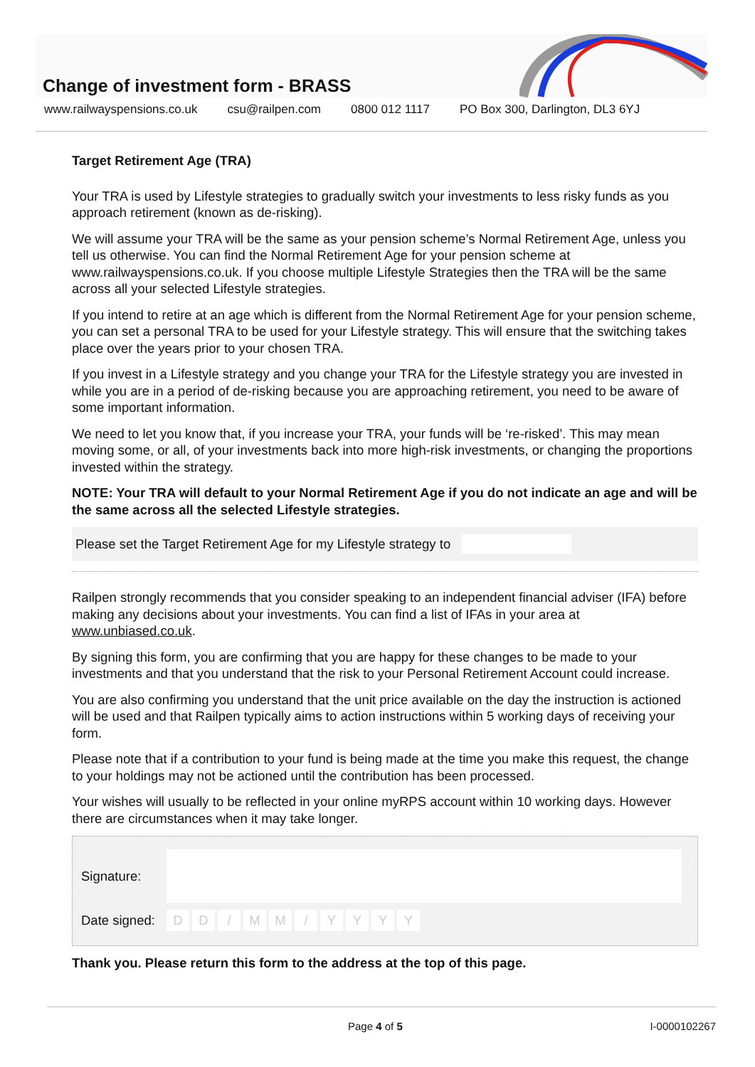Change of investment form - BRASS
www.railwayspensions.co.uk csu@railpen.com 0800 012 1117 PO Box 300, Darlington, DL3 6YJ
Target Retirement Age (TRA)
Your TRA is used by Lifestyle strategies to gradually switch your investments to less risky funds as you approach retirement (known as de-risking).
We will assume your TRA will be the same as your pension scheme’s Normal Retirement Age, unless you tell us otherwise. You can find the Normal Retirement Age for your pension scheme at www.railwayspensions.co.uk. If you choose multiple Lifestyle Strategies then the TRA will be the same across all your selected Lifestyle strategies.
If you intend to retire at an age which is different from the Normal Retirement Age for your pension scheme, you can set a personal TRA to be used for your Lifestyle strategy. This will ensure that the switching takes place over the years prior to your chosen TRA.
If you invest in a Lifestyle strategy and you change your TRA for the Lifestyle strategy you are invested in while you are in a period of de-risking because you are approaching retirement, you need to be aware of some important information.
We need to let you know that, if you increase your TRA, your funds will be ‘re-risked’. This may mean moving some, or all, of your investments back into more high-risk investments, or changing the proportions invested within the strategy.
NOTE: Your TRA will default to your Normal Retirement Age if you do not indicate an age and will be the same across all the selected Lifestyle strategies.
Please set the Target Retirement Age for my Lifestyle strategy to
Railpen strongly recommends that you consider speaking to an independent financial adviser (IFA) before making any decisions about your investments. You can find a list of IFAs in your area at www.unbiased.co.uk.
By signing this form, you are confirming that you are happy for these changes to be made to your investments and that you understand that the risk to your Personal Retirement Account could increase.
You are also confirming you understand that the unit price available on the day the instruction is actioned will be used and that Railpen typically aims to action instructions within 5 working days of receiving your form.
Please note that if a contribution to your fund is being made at the time you make this request, the change to your holdings may not be actioned until the contribution has been processed.
Your wishes will usually to be reflected in your online myRPS account within 10 working days. However there are circumstances when it may take longer.
Signature:
Date signed: DD / MM / YYYY
Thank you. Please return this form to the address at the top of this page.
Page 4 of 5 I-0000102267